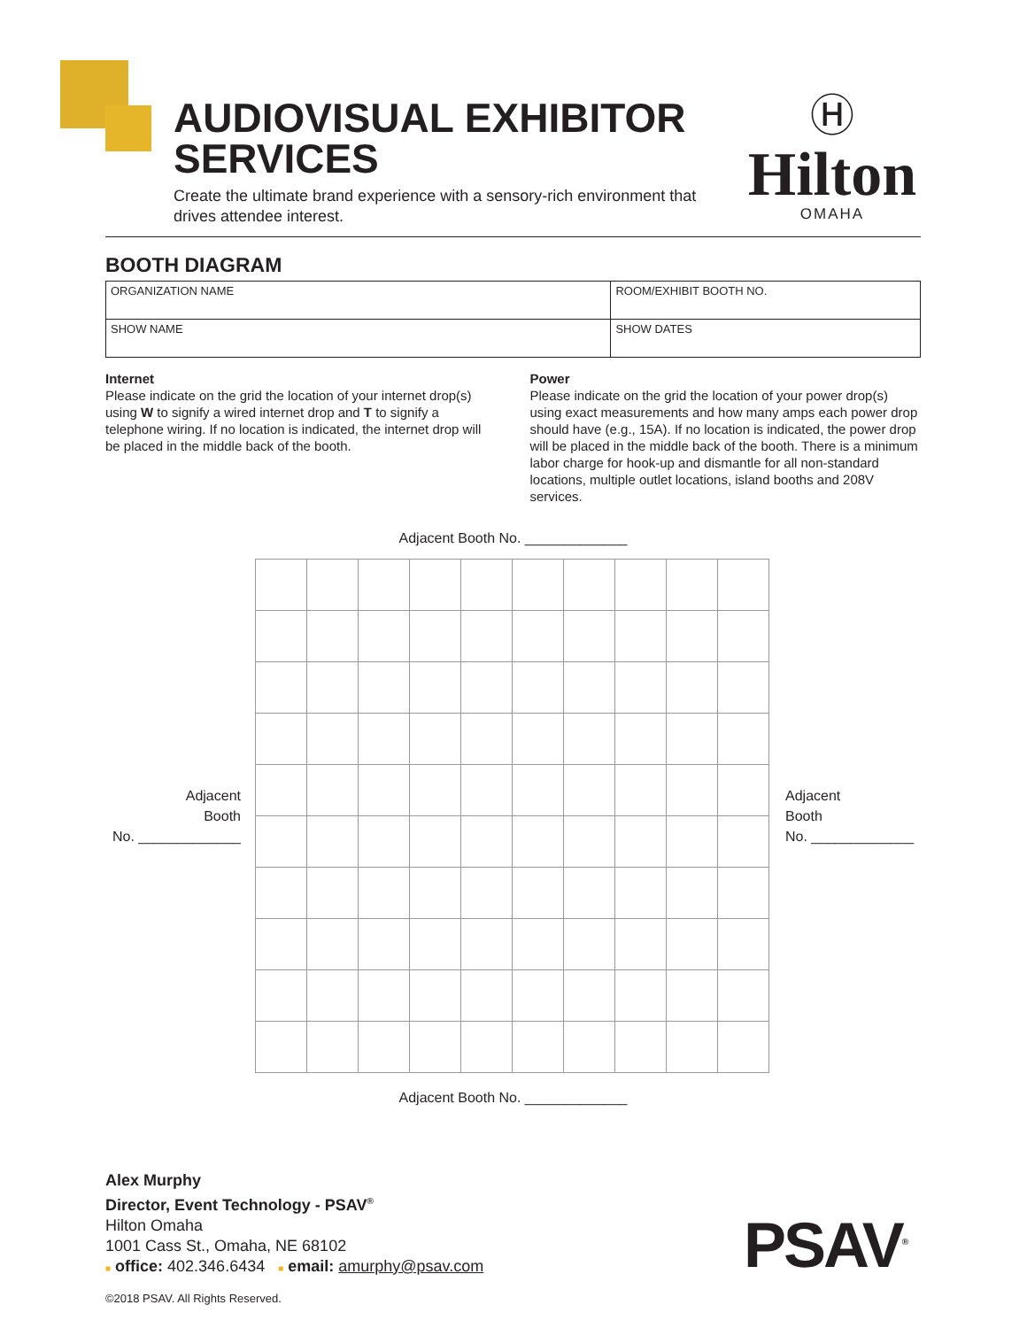AUDIOVISUAL EXHIBITOR SERVICES
Create the ultimate brand experience with a sensory-rich environment that drives attendee interest.
Ⓗ
Hilton
OMAHA
BOOTH DIAGRAM
| ORGANIZATION NAME | ROOM/EXHIBIT BOOTH NO. |
| SHOW NAME | SHOW DATES |
Internet
Please indicate on the grid the location of your internet drop(s) using W to signify a wired internet drop and T to signify a telephone wiring. If no location is indicated, the internet drop will be placed in the middle back of the booth.
Power
Please indicate on the grid the location of your power drop(s) using exact measurements and how many amps each power drop should have (e.g., 15A). If no location is indicated, the power drop will be placed in the middle back of the booth. There is a minimum labor charge for hook-up and dismantle for all non-standard locations, multiple outlet locations, island booths and 208V services.
Adjacent Booth No. _____________
Adjacent
Booth
No. _____________
Adjacent
Booth
No. _____________
Adjacent Booth No. _____________
Alex Murphy
Director, Event Technology - PSAV<sup>®</sup>
Hilton Omaha
1001 Cass St., Omaha, NE 68102
■ office: 402.346.6434 ■ email: amurphy@psav.com
PSAV<sup>®</sup>
©2018 PSAV. All Rights Reserved.